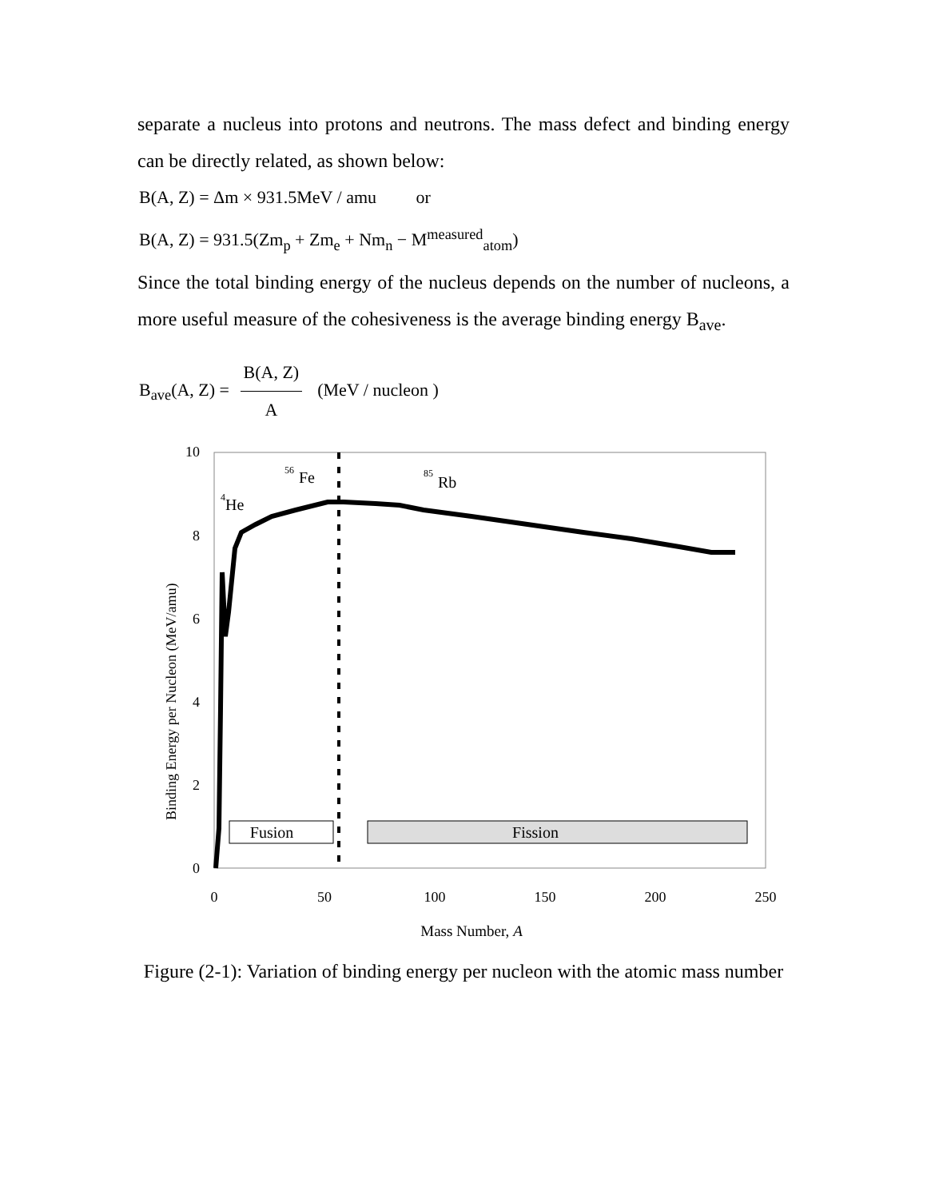separate a nucleus into protons and neutrons. The mass defect and binding energy can be directly related, as shown below:
B(A, Z) = Δm × 931.5MeV / amu or
B(A, Z) = 931.5(Zm<sub>p</sub> + Zm<sub>e</sub> + Nm<sub>n</sub> − M<sup>measured</sup><sub>atom</sub>)
Since the total binding energy of the nucleus depends on the number of nucleons, a more useful measure of the cohesiveness is the average binding energy B<sub>ave</sub>.
B<sub>ave</sub>(A, Z) = B(A, Z) A (MeV / nucleon )
Binding Energy per Nucleon (MeV/amu)
10
8
6
4
2
0
0
50
100
150
200
250
Mass Number, A
He
4
Fe
56
Rb
85
Fusion
Fission
Figure (2-1): Variation of binding energy per nucleon with the atomic mass number